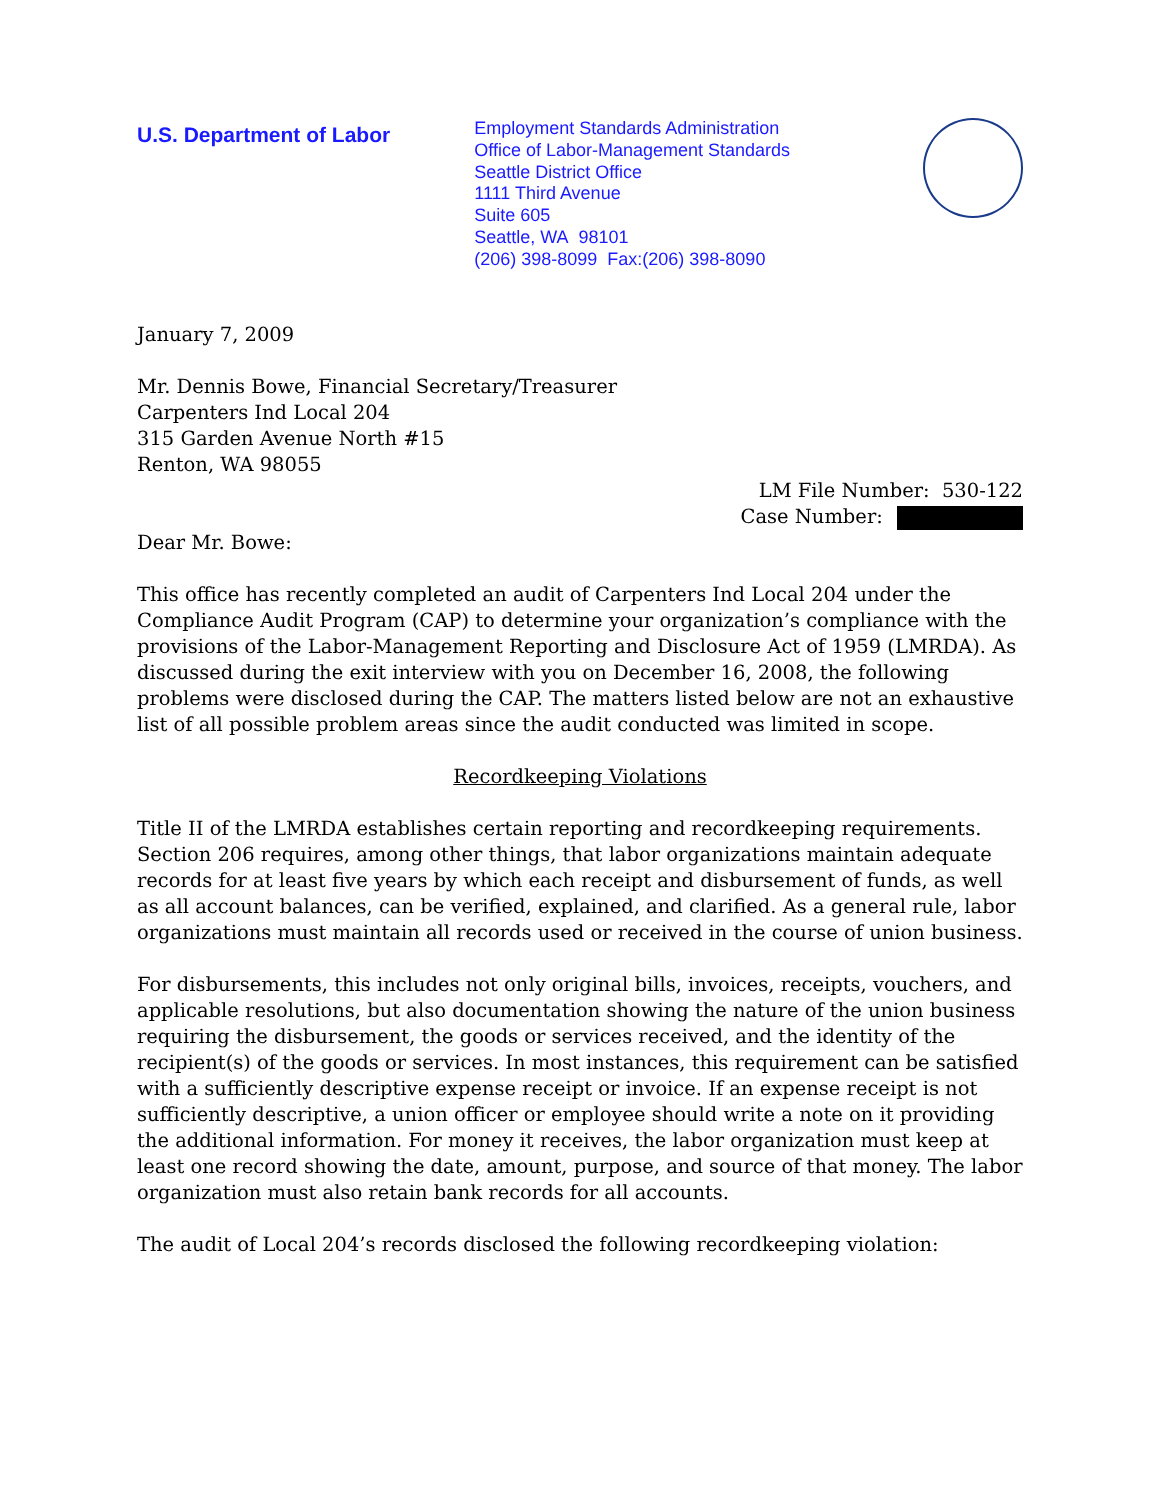U.S. Department of Labor
Employment Standards Administration
Office of Labor-Management Standards
Seattle District Office
1111 Third Avenue
Suite 605
Seattle, WA 98101
(206) 398-8099 Fax:(206) 398-8090
January 7, 2009
Mr. Dennis Bowe, Financial Secretary/Treasurer
Carpenters Ind Local 204
315 Garden Avenue North #15
Renton, WA 98055
LM File Number: 530-122
Case Number:
Dear Mr. Bowe:
This office has recently completed an audit of Carpenters Ind Local 204 under the Compliance Audit Program (CAP) to determine your organization’s compliance with the provisions of the Labor-Management Reporting and Disclosure Act of 1959 (LMRDA). As discussed during the exit interview with you on December 16, 2008, the following problems were disclosed during the CAP. The matters listed below are not an exhaustive list of all possible problem areas since the audit conducted was limited in scope.
Recordkeeping Violations
Title II of the LMRDA establishes certain reporting and recordkeeping requirements. Section 206 requires, among other things, that labor organizations maintain adequate records for at least five years by which each receipt and disbursement of funds, as well as all account balances, can be verified, explained, and clarified. As a general rule, labor organizations must maintain all records used or received in the course of union business.
For disbursements, this includes not only original bills, invoices, receipts, vouchers, and applicable resolutions, but also documentation showing the nature of the union business requiring the disbursement, the goods or services received, and the identity of the recipient(s) of the goods or services. In most instances, this requirement can be satisfied with a sufficiently descriptive expense receipt or invoice. If an expense receipt is not sufficiently descriptive, a union officer or employee should write a note on it providing the additional information. For money it receives, the labor organization must keep at least one record showing the date, amount, purpose, and source of that money. The labor organization must also retain bank records for all accounts.
The audit of Local 204’s records disclosed the following recordkeeping violation: